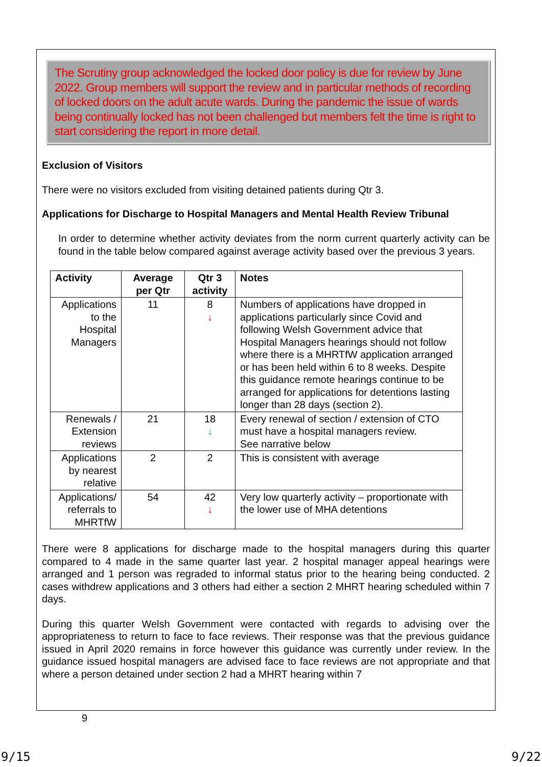The Scrutiny group acknowledged the locked door policy is due for review by June 2022. Group members will support the review and in particular methods of recording of locked doors on the adult acute wards. During the pandemic the issue of wards being continually locked has not been challenged but members felt the time is right to start considering the report in more detail.
Exclusion of Visitors
There were no visitors excluded from visiting detained patients during Qtr 3.
Applications for Discharge to Hospital Managers and Mental Health Review Tribunal
In order to determine whether activity deviates from the norm current quarterly activity can be found in the table below compared against average activity based over the previous 3 years.
| Activity | Average per Qtr | Qtr 3 activity | Notes |
| --- | --- | --- | --- |
| Applications to the Hospital Managers | 11 | 8 ↓ | Numbers of applications have dropped in applications particularly since Covid and following Welsh Government advice that Hospital Managers hearings should not follow where there is a MHRTfW application arranged or has been held within 6 to 8 weeks. Despite this guidance remote hearings continue to be arranged for applications for detentions lasting longer than 28 days (section 2). |
| Renewals / Extension reviews | 21 | 18 ↓ | Every renewal of section / extension of CTO must have a hospital managers review. See narrative below |
| Applications by nearest relative | 2 | 2 | This is consistent with average |
| Applications/ referrals to MHRTfW | 54 | 42 ↓ | Very low quarterly activity – proportionate with the lower use of MHA detentions |
There were 8 applications for discharge made to the hospital managers during this quarter compared to 4 made in the same quarter last year. 2 hospital manager appeal hearings were arranged and 1 person was regraded to informal status prior to the hearing being conducted. 2 cases withdrew applications and 3 others had either a section 2 MHRT hearing scheduled within 7 days.
During this quarter Welsh Government were contacted with regards to advising over the appropriateness to return to face to face reviews. Their response was that the previous guidance issued in April 2020 remains in force however this guidance was currently under review. In the guidance issued hospital managers are advised face to face reviews are not appropriate and that where a person detained under section 2 had a MHRT hearing within 7
9
9/15 9/22